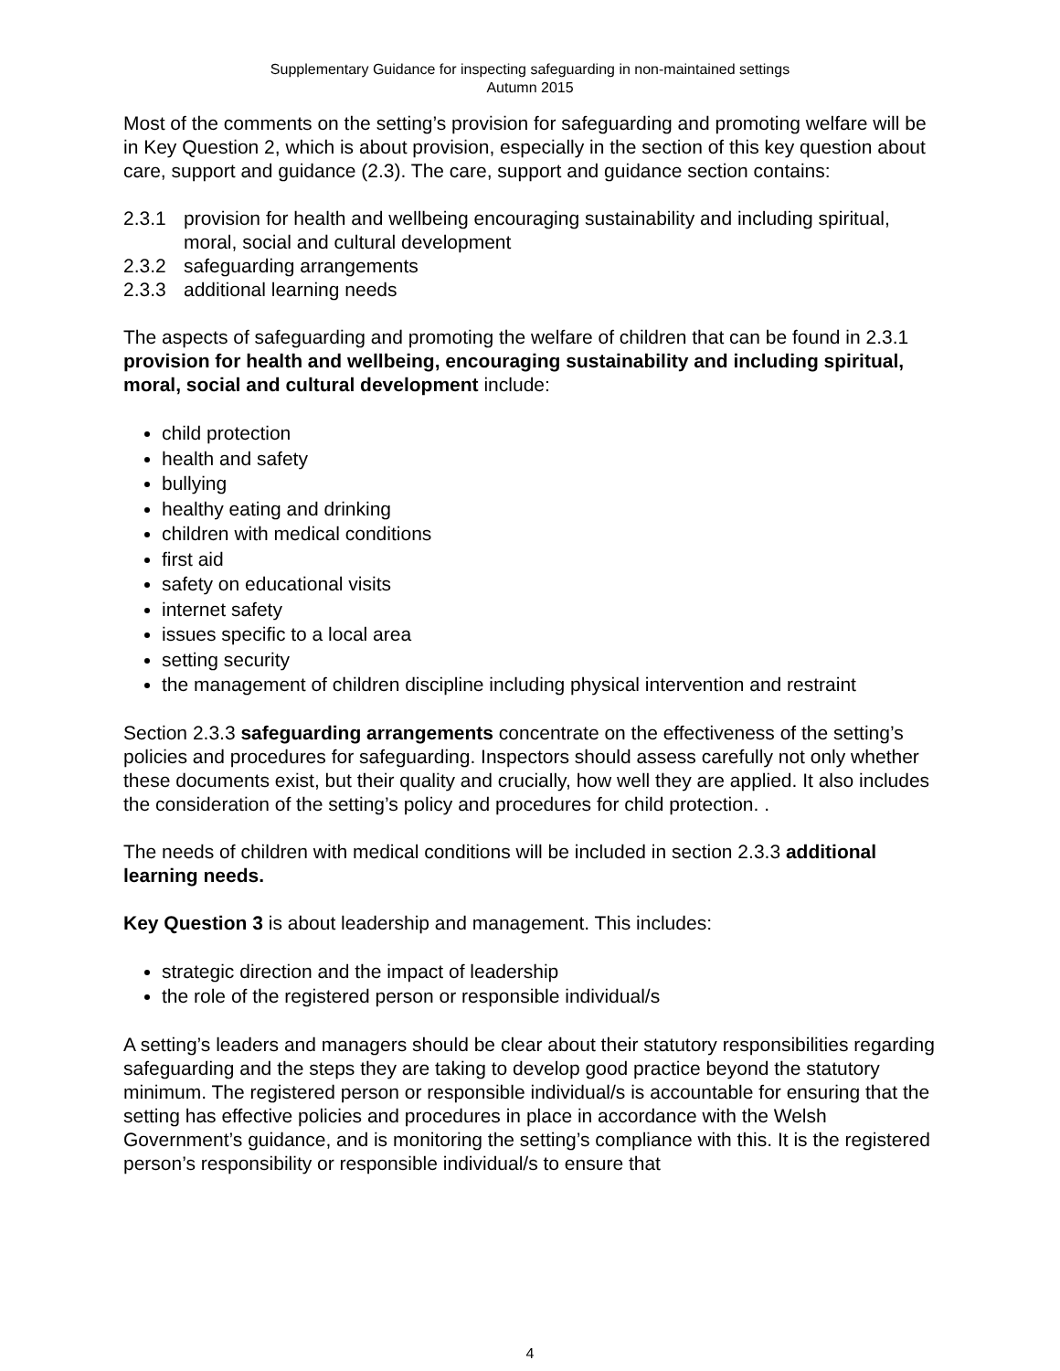Supplementary Guidance for inspecting safeguarding in non-maintained settings
Autumn 2015
Most of the comments on the setting’s provision for safeguarding and promoting welfare will be in Key Question 2, which is about provision, especially in the section of this key question about care, support and guidance (2.3). The care, support and guidance section contains:
2.3.1 provision for health and wellbeing encouraging sustainability and including spiritual, moral, social and cultural development
2.3.2 safeguarding arrangements
2.3.3 additional learning needs
The aspects of safeguarding and promoting the welfare of children that can be found in 2.3.1 provision for health and wellbeing, encouraging sustainability and including spiritual, moral, social and cultural development include:
child protection
health and safety
bullying
healthy eating and drinking
children with medical conditions
first aid
safety on educational visits
internet safety
issues specific to a local area
setting security
the management of children discipline including physical intervention and restraint
Section 2.3.3 safeguarding arrangements concentrate on the effectiveness of the setting’s policies and procedures for safeguarding. Inspectors should assess carefully not only whether these documents exist, but their quality and crucially, how well they are applied. It also includes the consideration of the setting’s policy and procedures for child protection. .
The needs of children with medical conditions will be included in section 2.3.3 additional learning needs.
Key Question 3 is about leadership and management. This includes:
strategic direction and the impact of leadership
the role of the registered person or responsible individual/s
A setting’s leaders and managers should be clear about their statutory responsibilities regarding safeguarding and the steps they are taking to develop good practice beyond the statutory minimum. The registered person or responsible individual/s is accountable for ensuring that the setting has effective policies and procedures in place in accordance with the Welsh Government’s guidance, and is monitoring the setting’s compliance with this. It is the registered person’s responsibility or responsible individual/s to ensure that
4